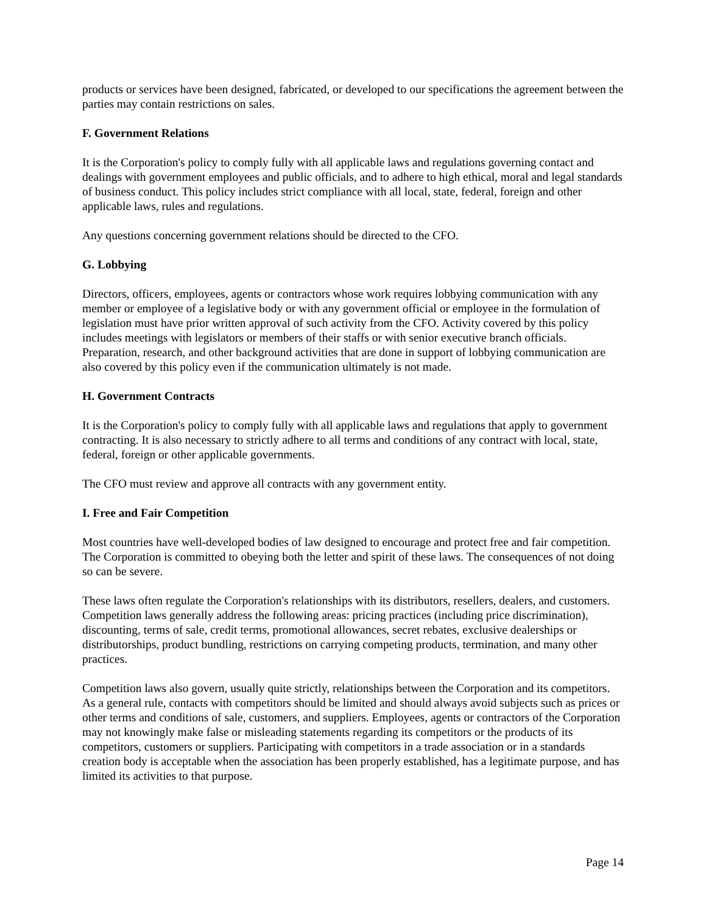products or services have been designed, fabricated, or developed to our specifications the agreement between the parties may contain restrictions on sales.
F. Government Relations
It is the Corporation's policy to comply fully with all applicable laws and regulations governing contact and dealings with government employees and public officials, and to adhere to high ethical, moral and legal standards of business conduct. This policy includes strict compliance with all local, state, federal, foreign and other applicable laws, rules and regulations.
Any questions concerning government relations should be directed to the CFO.
G. Lobbying
Directors, officers, employees, agents or contractors whose work requires lobbying communication with any member or employee of a legislative body or with any government official or employee in the formulation of legislation must have prior written approval of such activity from the CFO. Activity covered by this policy includes meetings with legislators or members of their staffs or with senior executive branch officials. Preparation, research, and other background activities that are done in support of lobbying communication are also covered by this policy even if the communication ultimately is not made.
H. Government Contracts
It is the Corporation's policy to comply fully with all applicable laws and regulations that apply to government contracting. It is also necessary to strictly adhere to all terms and conditions of any contract with local, state, federal, foreign or other applicable governments.
The CFO must review and approve all contracts with any government entity.
I. Free and Fair Competition
Most countries have well-developed bodies of law designed to encourage and protect free and fair competition. The Corporation is committed to obeying both the letter and spirit of these laws. The consequences of not doing so can be severe.
These laws often regulate the Corporation's relationships with its distributors, resellers, dealers, and customers. Competition laws generally address the following areas: pricing practices (including price discrimination), discounting, terms of sale, credit terms, promotional allowances, secret rebates, exclusive dealerships or distributorships, product bundling, restrictions on carrying competing products, termination, and many other practices.
Competition laws also govern, usually quite strictly, relationships between the Corporation and its competitors. As a general rule, contacts with competitors should be limited and should always avoid subjects such as prices or other terms and conditions of sale, customers, and suppliers. Employees, agents or contractors of the Corporation may not knowingly make false or misleading statements regarding its competitors or the products of its competitors, customers or suppliers. Participating with competitors in a trade association or in a standards creation body is acceptable when the association has been properly established, has a legitimate purpose, and has limited its activities to that purpose.
Page 14